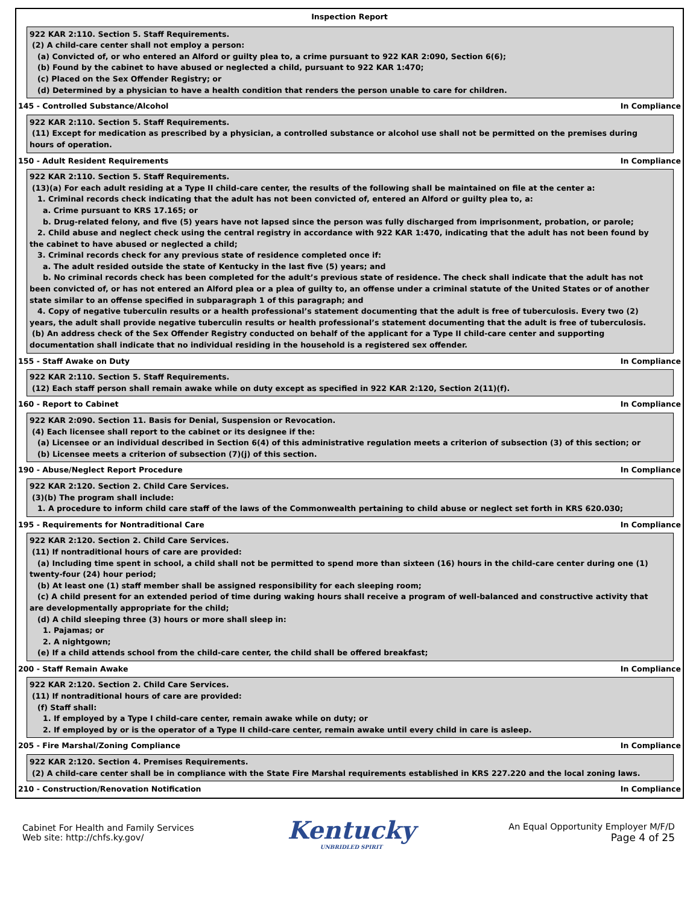Inspection Report
922 KAR 2:110. Section 5. Staff Requirements.
(2) A child-care center shall not employ a person:
(a) Convicted of, or who entered an Alford or guilty plea to, a crime pursuant to 922 KAR 2:090, Section 6(6);
(b) Found by the cabinet to have abused or neglected a child, pursuant to 922 KAR 1:470;
(c) Placed on the Sex Offender Registry; or
(d) Determined by a physician to have a health condition that renders the person unable to care for children.
145 - Controlled Substance/Alcohol In Compliance
922 KAR 2:110. Section 5. Staff Requirements.
(11) Except for medication as prescribed by a physician, a controlled substance or alcohol use shall not be permitted on the premises during
hours of operation.
150 - Adult Resident Requirements In Compliance
922 KAR 2:110. Section 5. Staff Requirements.
(13)(a) For each adult residing at a Type II child-care center, the results of the following shall be maintained on file at the center a:
1. Criminal records check indicating that the adult has not been convicted of, entered an Alford or guilty plea to, a:
a. Crime pursuant to KRS 17.165; or
b. Drug-related felony, and five (5) years have not lapsed since the person was fully discharged from imprisonment, probation, or parole;
2. Child abuse and neglect check using the central registry in accordance with 922 KAR 1:470, indicating that the adult has not been found by
the cabinet to have abused or neglected a child;
3. Criminal records check for any previous state of residence completed once if:
a. The adult resided outside the state of Kentucky in the last five (5) years; and
b. No criminal records check has been completed for the adult’s previous state of residence. The check shall indicate that the adult has not
been convicted of, or has not entered an Alford plea or a plea of guilty to, an offense under a criminal statute of the United States or of another state similar to an offense specified in subparagraph 1 of this paragraph; and
4. Copy of negative tuberculin results or a health professional’s statement documenting that the adult is free of tuberculosis. Every two (2)
years, the adult shall provide negative tuberculin results or health professional’s statement documenting that the adult is free of tuberculosis.
(b) An address check of the Sex Offender Registry conducted on behalf of the applicant for a Type II child-care center and supporting
documentation shall indicate that no individual residing in the household is a registered sex offender.
155 - Staff Awake on Duty In Compliance
922 KAR 2:110. Section 5. Staff Requirements.
(12) Each staff person shall remain awake while on duty except as specified in 922 KAR 2:120, Section 2(11)(f).
160 - Report to Cabinet In Compliance
922 KAR 2:090. Section 11. Basis for Denial, Suspension or Revocation.
(4) Each licensee shall report to the cabinet or its designee if the:
(a) Licensee or an individual described in Section 6(4) of this administrative regulation meets a criterion of subsection (3) of this section; or
(b) Licensee meets a criterion of subsection (7)(j) of this section.
190 - Abuse/Neglect Report Procedure In Compliance
922 KAR 2:120. Section 2. Child Care Services.
(3)(b) The program shall include:
1. A procedure to inform child care staff of the laws of the Commonwealth pertaining to child abuse or neglect set forth in KRS 620.030;
195 - Requirements for Nontraditional Care In Compliance
922 KAR 2:120. Section 2. Child Care Services.
(11) If nontraditional hours of care are provided:
(a) Including time spent in school, a child shall not be permitted to spend more than sixteen (16) hours in the child-care center during one (1)
twenty-four (24) hour period;
(b) At least one (1) staff member shall be assigned responsibility for each sleeping room;
(c) A child present for an extended period of time during waking hours shall receive a program of well-balanced and constructive activity that
are developmentally appropriate for the child;
(d) A child sleeping three (3) hours or more shall sleep in:
1. Pajamas; or
2. A nightgown;
(e) If a child attends school from the child-care center, the child shall be offered breakfast;
200 - Staff Remain Awake In Compliance
922 KAR 2:120. Section 2. Child Care Services.
(11) If nontraditional hours of care are provided:
(f) Staff shall:
1. If employed by a Type I child-care center, remain awake while on duty; or
2. If employed by or is the operator of a Type II child-care center, remain awake until every child in care is asleep.
205 - Fire Marshal/Zoning Compliance In Compliance
922 KAR 2:120. Section 4. Premises Requirements.
(2) A child-care center shall be in compliance with the State Fire Marshal requirements established in KRS 227.220 and the local zoning laws.
210 - Construction/Renovation Notification In Compliance
Cabinet For Health and Family Services
Web site: http://chfs.ky.gov/
Kentucky
UNBRIDLED SPIRIT
An Equal Opportunity Employer M/F/D
Page 4 of 25